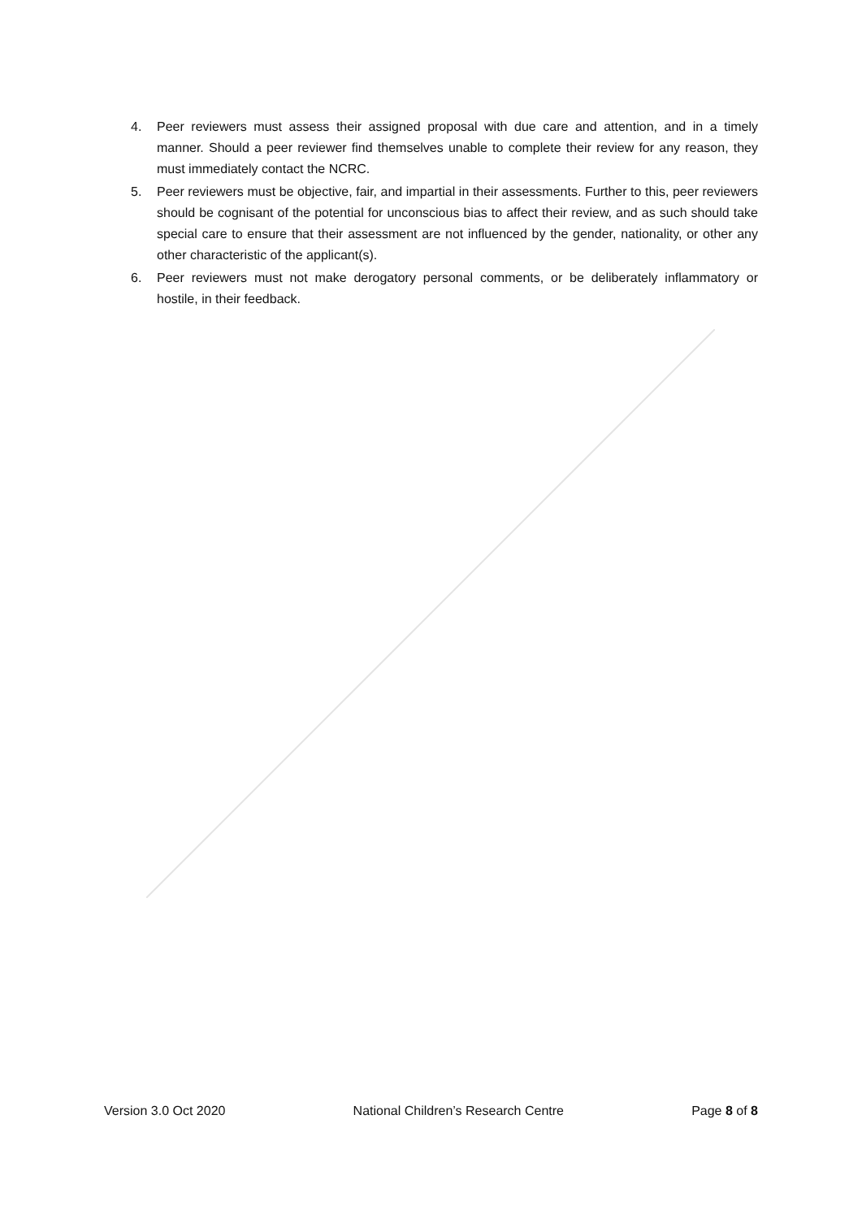4. Peer reviewers must assess their assigned proposal with due care and attention, and in a timely manner. Should a peer reviewer find themselves unable to complete their review for any reason, they must immediately contact the NCRC.
5. Peer reviewers must be objective, fair, and impartial in their assessments. Further to this, peer reviewers should be cognisant of the potential for unconscious bias to affect their review, and as such should take special care to ensure that their assessment are not influenced by the gender, nationality, or other any other characteristic of the applicant(s).
6. Peer reviewers must not make derogatory personal comments, or be deliberately inflammatory or hostile, in their feedback.
Version 3.0 Oct 2020 National Children’s Research Centre Page 8 of 8